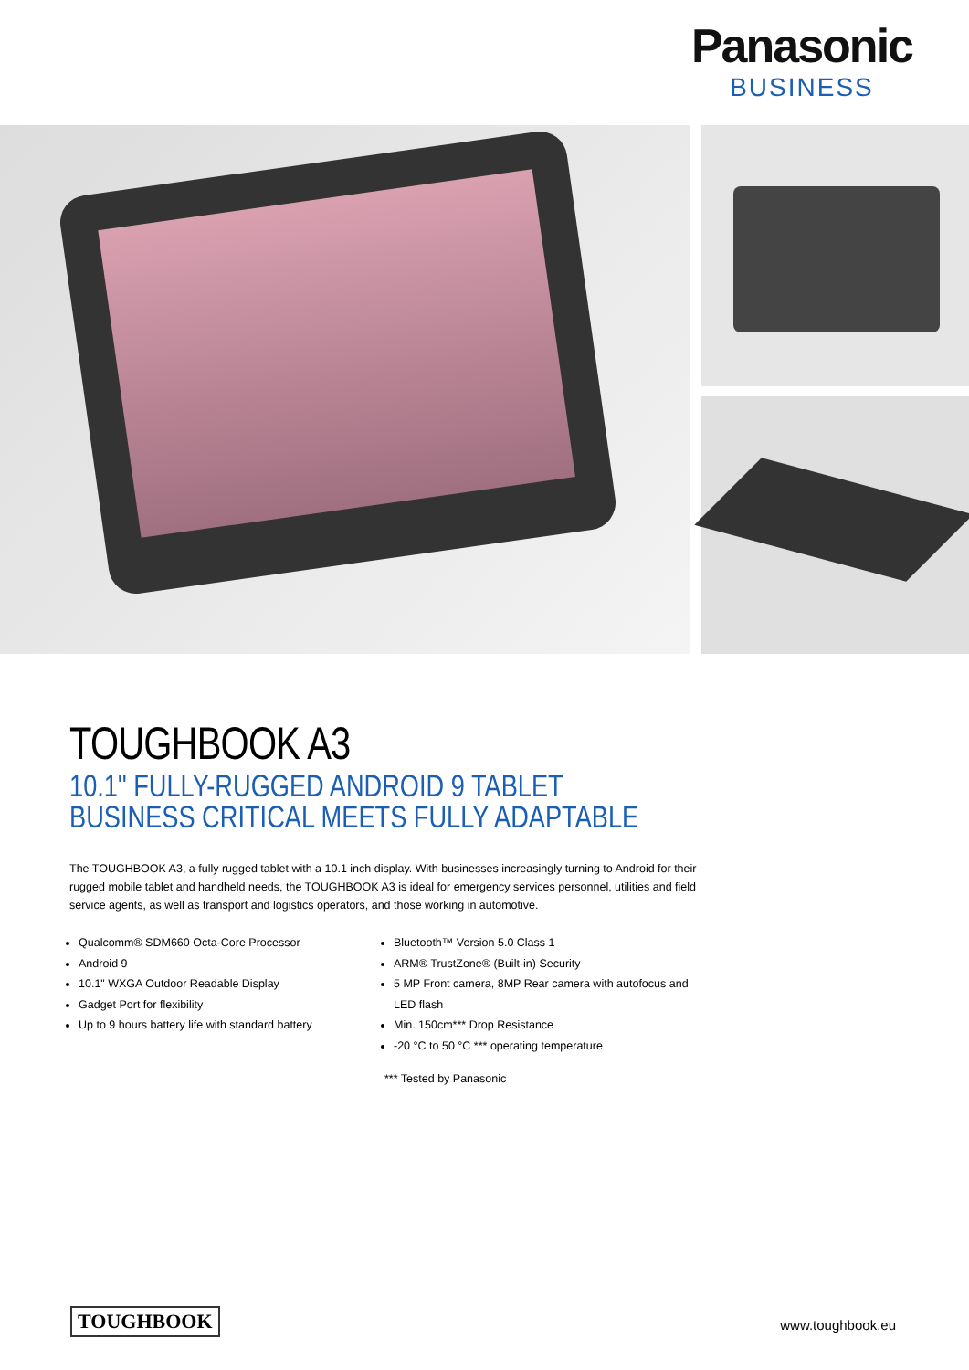Panasonic
BUSINESS
TOUGHBOOK A3
10.1" FULLY-RUGGED ANDROID 9 TABLET
BUSINESS CRITICAL MEETS FULLY ADAPTABLE
The TOUGHBOOK A3, a fully rugged tablet with a 10.1 inch display. With businesses increasingly turning to Android for their rugged mobile tablet and handheld needs, the TOUGHBOOK A3 is ideal for emergency services personnel, utilities and field service agents, as well as transport and logistics operators, and those working in automotive.
Qualcomm® SDM660 Octa-Core Processor
Android 9
10.1" WXGA Outdoor Readable Display
Gadget Port for flexibility
Up to 9 hours battery life with standard battery
Bluetooth™ Version 5.0 Class 1
ARM® TrustZone® (Built-in) Security
5 MP Front camera, 8MP Rear camera with autofocus and LED flash
Min. 150cm*** Drop Resistance
-20 °C to 50 °C *** operating temperature
*** Tested by Panasonic
TOUGHBOOK www.toughbook.eu